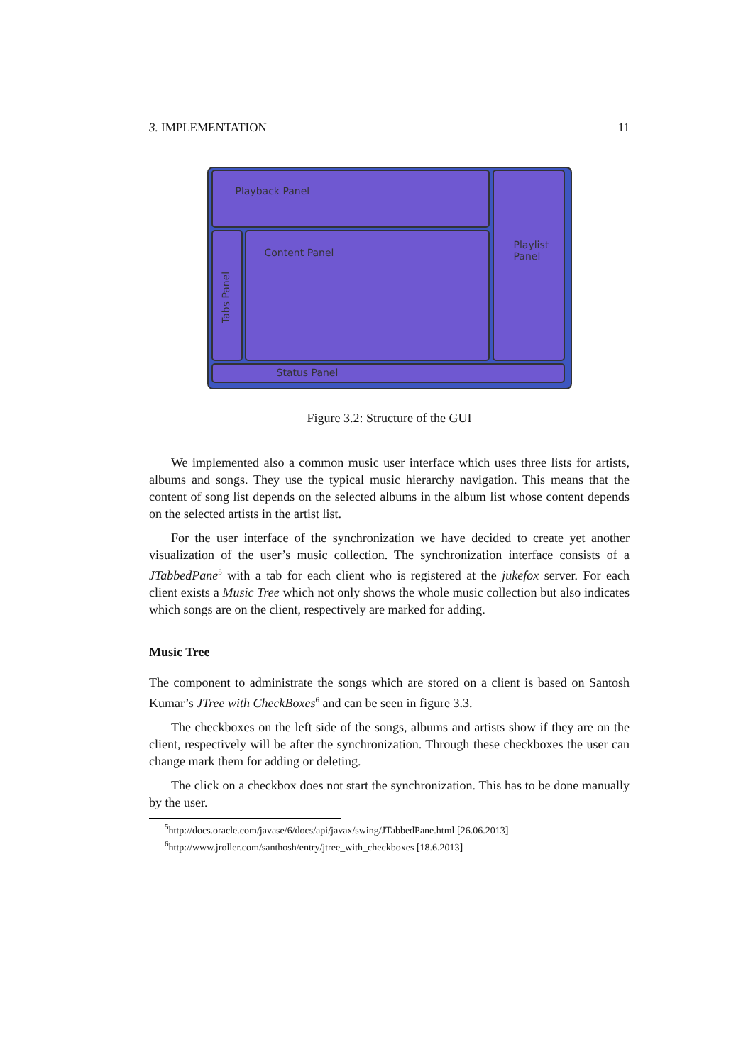3. IMPLEMENTATION 11
Playback Panel
Playlist Panel
Tabs Panel
Content Panel
Status Panel
Figure 3.2: Structure of the GUI
We implemented also a common music user interface which uses three lists for artists, albums and songs. They use the typical music hierarchy navigation. This means that the content of song list depends on the selected albums in the album list whose content depends on the selected artists in the artist list.
For the user interface of the synchronization we have decided to create yet another visualization of the user’s music collection. The synchronization interface consists of a JTabbedPane<sup>5</sup> with a tab for each client who is registered at the jukefox server. For each client exists a Music Tree which not only shows the whole music collection but also indicates which songs are on the client, respectively are marked for adding.
Music Tree
The component to administrate the songs which are stored on a client is based on Santosh Kumar’s JTree with CheckBoxes<sup>6</sup> and can be seen in figure 3.3.
The checkboxes on the left side of the songs, albums and artists show if they are on the client, respectively will be after the synchronization. Through these checkboxes the user can change mark them for adding or deleting.
The click on a checkbox does not start the synchronization. This has to be done manually by the user.
<sup>5</sup> http://docs.oracle.com/javase/6/docs/api/javax/swing/JTabbedPane.html [26.06.2013]
<sup>6</sup> http://www.jroller.com/santhosh/entry/jtree_with_checkboxes [18.6.2013]